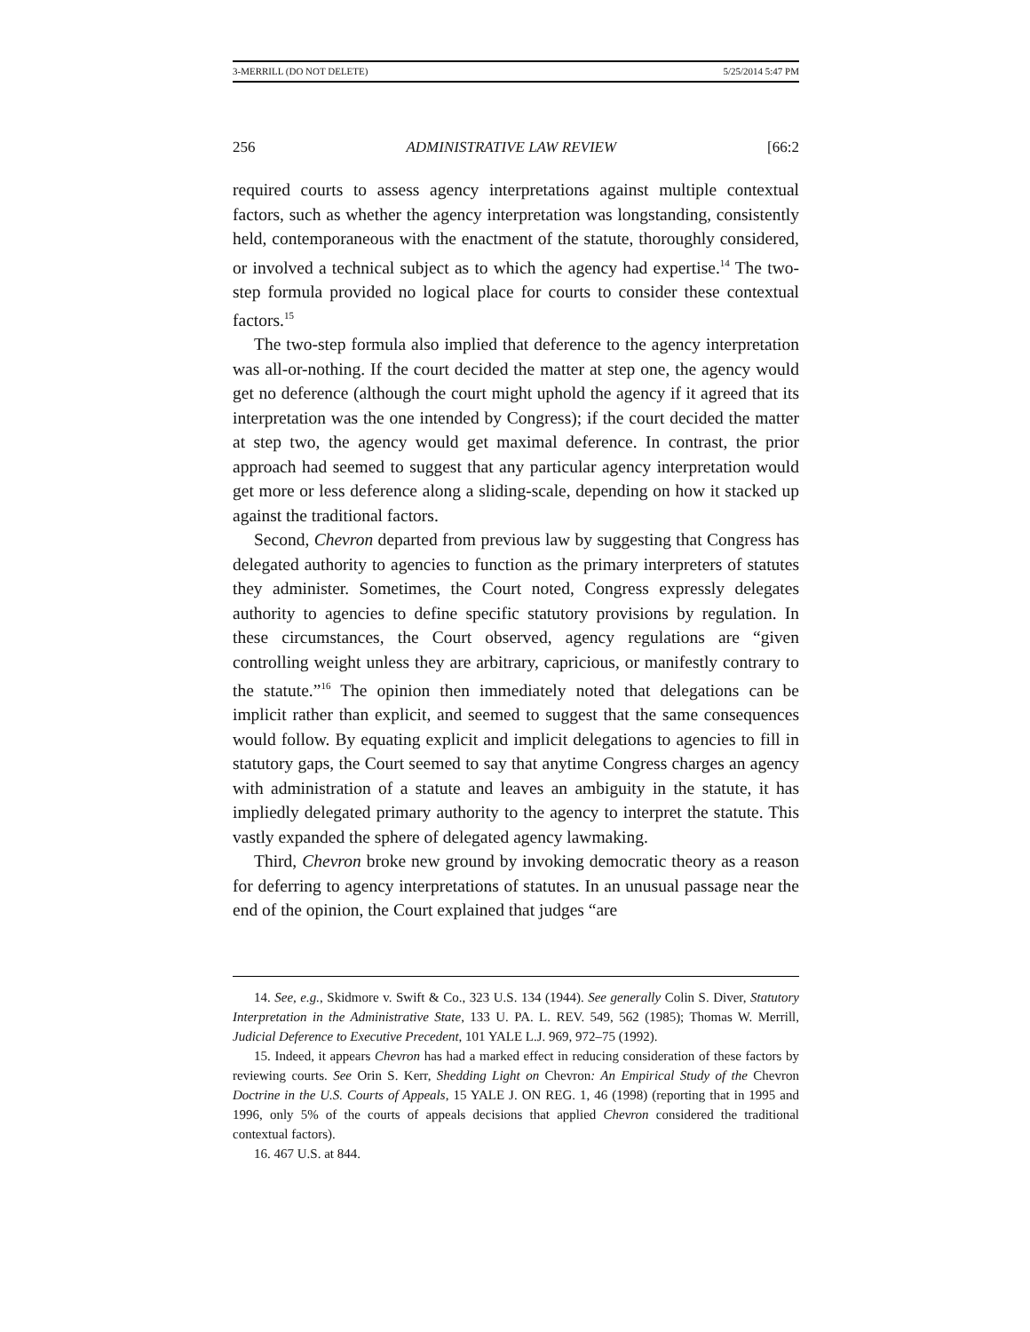3-MERRILL (DO NOT DELETE) 5/25/2014 5:47 PM
256 ADMINISTRATIVE LAW REVIEW [66:2
required courts to assess agency interpretations against multiple contextual factors, such as whether the agency interpretation was longstanding, consistently held, contemporaneous with the enactment of the statute, thoroughly considered, or involved a technical subject as to which the agency had expertise.<sup>14</sup> The two-step formula provided no logical place for courts to consider these contextual factors.<sup>15</sup>
The two-step formula also implied that deference to the agency interpretation was all-or-nothing. If the court decided the matter at step one, the agency would get no deference (although the court might uphold the agency if it agreed that its interpretation was the one intended by Congress); if the court decided the matter at step two, the agency would get maximal deference. In contrast, the prior approach had seemed to suggest that any particular agency interpretation would get more or less deference along a sliding-scale, depending on how it stacked up against the traditional factors.
Second, Chevron departed from previous law by suggesting that Congress has delegated authority to agencies to function as the primary interpreters of statutes they administer. Sometimes, the Court noted, Congress expressly delegates authority to agencies to define specific statutory provisions by regulation. In these circumstances, the Court observed, agency regulations are “given controlling weight unless they are arbitrary, capricious, or manifestly contrary to the statute.”<sup>16</sup> The opinion then immediately noted that delegations can be implicit rather than explicit, and seemed to suggest that the same consequences would follow. By equating explicit and implicit delegations to agencies to fill in statutory gaps, the Court seemed to say that anytime Congress charges an agency with administration of a statute and leaves an ambiguity in the statute, it has impliedly delegated primary authority to the agency to interpret the statute. This vastly expanded the sphere of delegated agency lawmaking.
Third, Chevron broke new ground by invoking democratic theory as a reason for deferring to agency interpretations of statutes. In an unusual passage near the end of the opinion, the Court explained that judges “are
14. See, e.g., Skidmore v. Swift & Co., 323 U.S. 134 (1944). See generally Colin S. Diver, Statutory Interpretation in the Administrative State, 133 U. PA. L. REV. 549, 562 (1985); Thomas W. Merrill, Judicial Deference to Executive Precedent, 101 YALE L.J. 969, 972–75 (1992).
15. Indeed, it appears Chevron has had a marked effect in reducing consideration of these factors by reviewing courts. See Orin S. Kerr, Shedding Light on Chevron: An Empirical Study of the Chevron Doctrine in the U.S. Courts of Appeals, 15 YALE J. ON REG. 1, 46 (1998) (reporting that in 1995 and 1996, only 5% of the courts of appeals decisions that applied Chevron considered the traditional contextual factors).
16. 467 U.S. at 844.